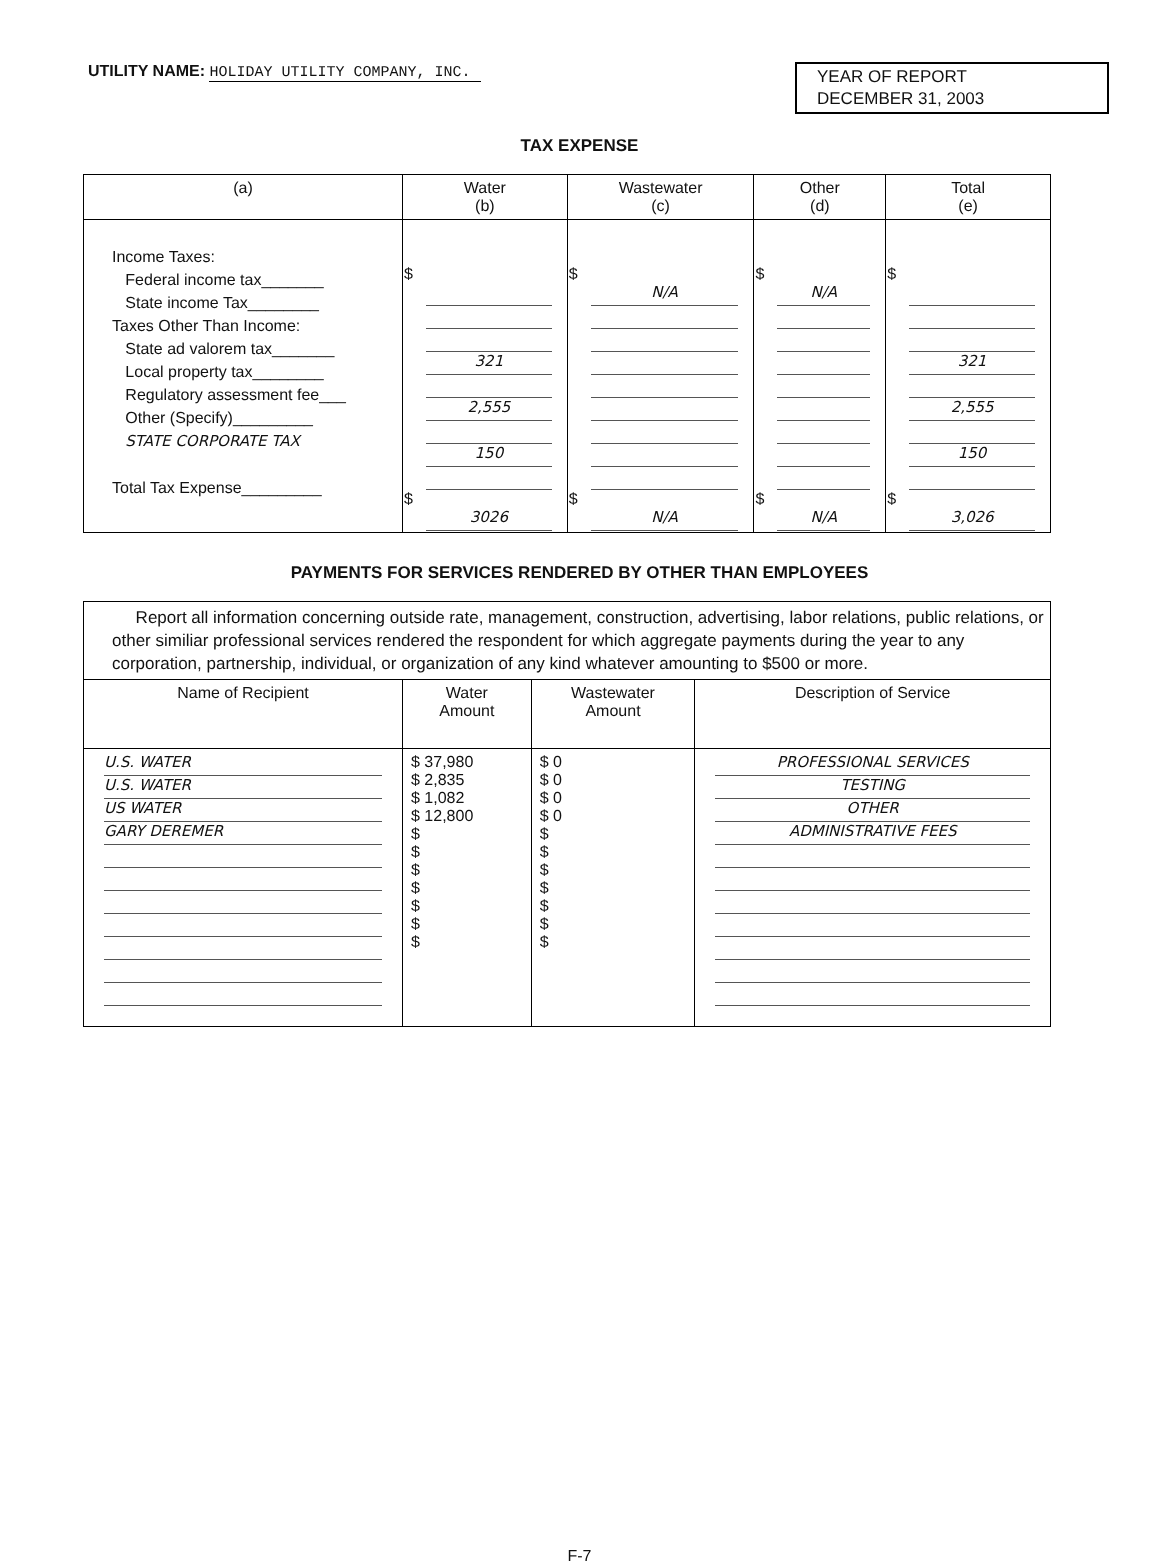UTILITY NAME: HOLIDAY UTILITY COMPANY, INC.
YEAR OF REPORT
DECEMBER 31, 2003
TAX EXPENSE
| (a) | Water (b) | Wastewater (c) | Other (d) | Total (e) |
| --- | --- | --- | --- | --- |
| Income Taxes: Federal income tax_______ State income Tax________ Taxes Other Than Income: State ad valorem tax_______ Local property tax________ Regulatory assessment fee___ Other (Specify)_________ STATE CORPORATE TAX Total Tax Expense_________ | $ 321 2,555 150 $ 3026 | $ N/A $ N/A | $ N/A $ N/A | $ 321 2,555 150 $ 3,026 |
PAYMENTS FOR SERVICES RENDERED BY OTHER THAN EMPLOYEES
| Report all information concerning outside rate, management, construction, advertising, labor relations, public relations, or other similiar professional services rendered the respondent for which aggregate payments during the year to any corporation, partnership, individual, or organization of any kind whatever amounting to $500 or more. | | | |
| Name of Recipient | Water Amount | Wastewater Amount | Description of Service |
| U.S. WATER U.S. WATER US WATER GARY DEREMER | $ 37,980 $ 2,835 $ 1,082 $ 12,800 $ $ $ $ $ $ $ | $ 0 $ 0 $ 0 $ 0 $ $ $ $ $ $ $ | PROFESSIONAL SERVICES TESTING OTHER ADMINISTRATIVE FEES |
F-7